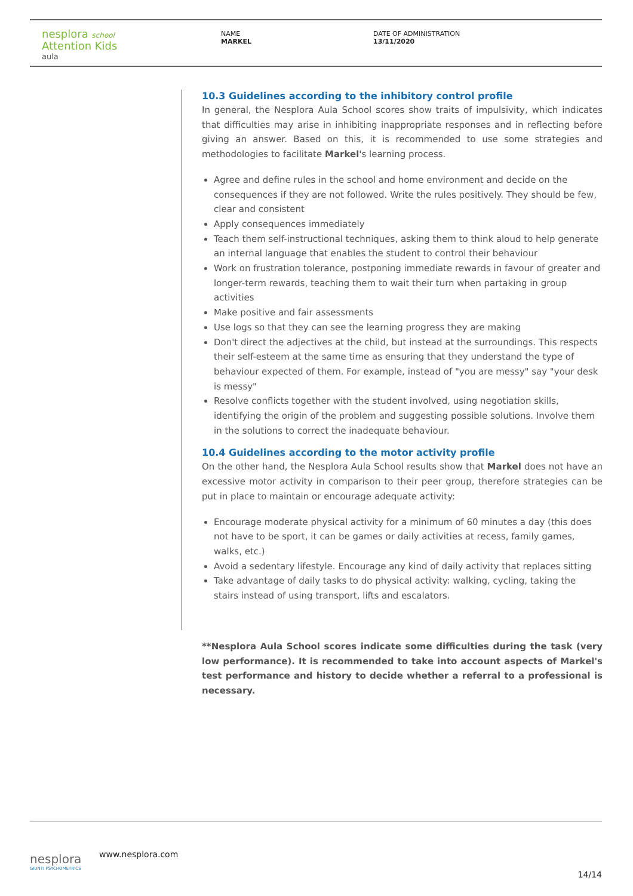nesplora school
Attention Kids
aula
NAME
MARKEL
DATE OF ADMINISTRATION
13/11/2020
10.3 Guidelines according to the inhibitory control profile
In general, the Nesplora Aula School scores show traits of impulsivity, which indicates that difficulties may arise in inhibiting inappropriate responses and in reflecting before giving an answer. Based on this, it is recommended to use some strategies and methodologies to facilitate Markel's learning process.
Agree and define rules in the school and home environment and decide on the consequences if they are not followed. Write the rules positively. They should be few, clear and consistent
Apply consequences immediately
Teach them self-instructional techniques, asking them to think aloud to help generate an internal language that enables the student to control their behaviour
Work on frustration tolerance, postponing immediate rewards in favour of greater and longer-term rewards, teaching them to wait their turn when partaking in group activities
Make positive and fair assessments
Use logs so that they can see the learning progress they are making
Don't direct the adjectives at the child, but instead at the surroundings. This respects their self-esteem at the same time as ensuring that they understand the type of behaviour expected of them. For example, instead of "you are messy" say "your desk is messy"
Resolve conflicts together with the student involved, using negotiation skills, identifying the origin of the problem and suggesting possible solutions. Involve them in the solutions to correct the inadequate behaviour.
10.4 Guidelines according to the motor activity profile
On the other hand, the Nesplora Aula School results show that Markel does not have an excessive motor activity in comparison to their peer group, therefore strategies can be put in place to maintain or encourage adequate activity:
Encourage moderate physical activity for a minimum of 60 minutes a day (this does not have to be sport, it can be games or daily activities at recess, family games, walks, etc.)
Avoid a sedentary lifestyle. Encourage any kind of daily activity that replaces sitting
Take advantage of daily tasks to do physical activity: walking, cycling, taking the stairs instead of using transport, lifts and escalators.
**Nesplora Aula School scores indicate some difficulties during the task (very low performance). It is recommended to take into account aspects of Markel's test performance and history to decide whether a referral to a professional is necessary.
nesplora
GIUNTI PSYCHOMETRICS
www.nesplora.com
14/14